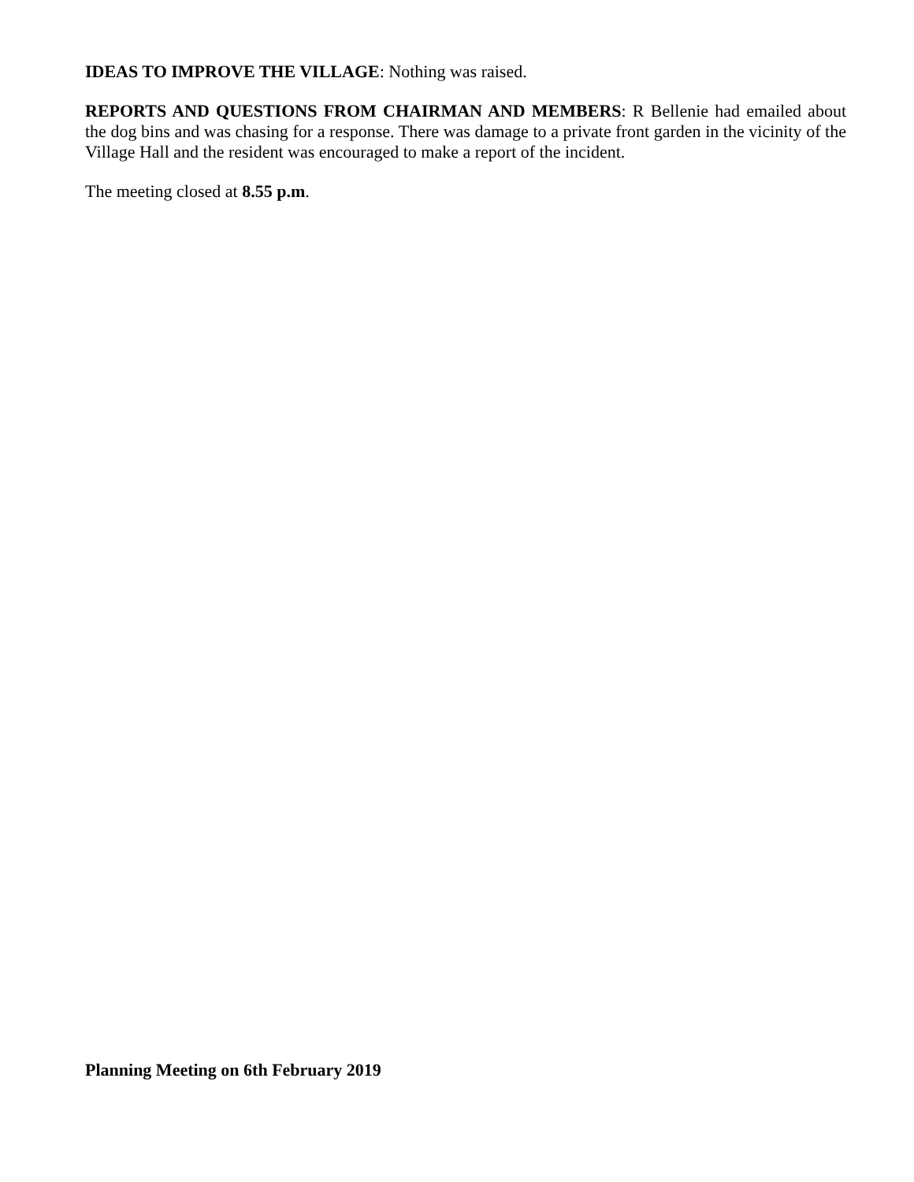IDEAS TO IMPROVE THE VILLAGE: Nothing was raised.
REPORTS AND QUESTIONS FROM CHAIRMAN AND MEMBERS: R Bellenie had emailed about the dog bins and was chasing for a response. There was damage to a private front garden in the vicinity of the Village Hall and the resident was encouraged to make a report of the incident.
The meeting closed at 8.55 p.m.
Planning Meeting on 6th February 2019